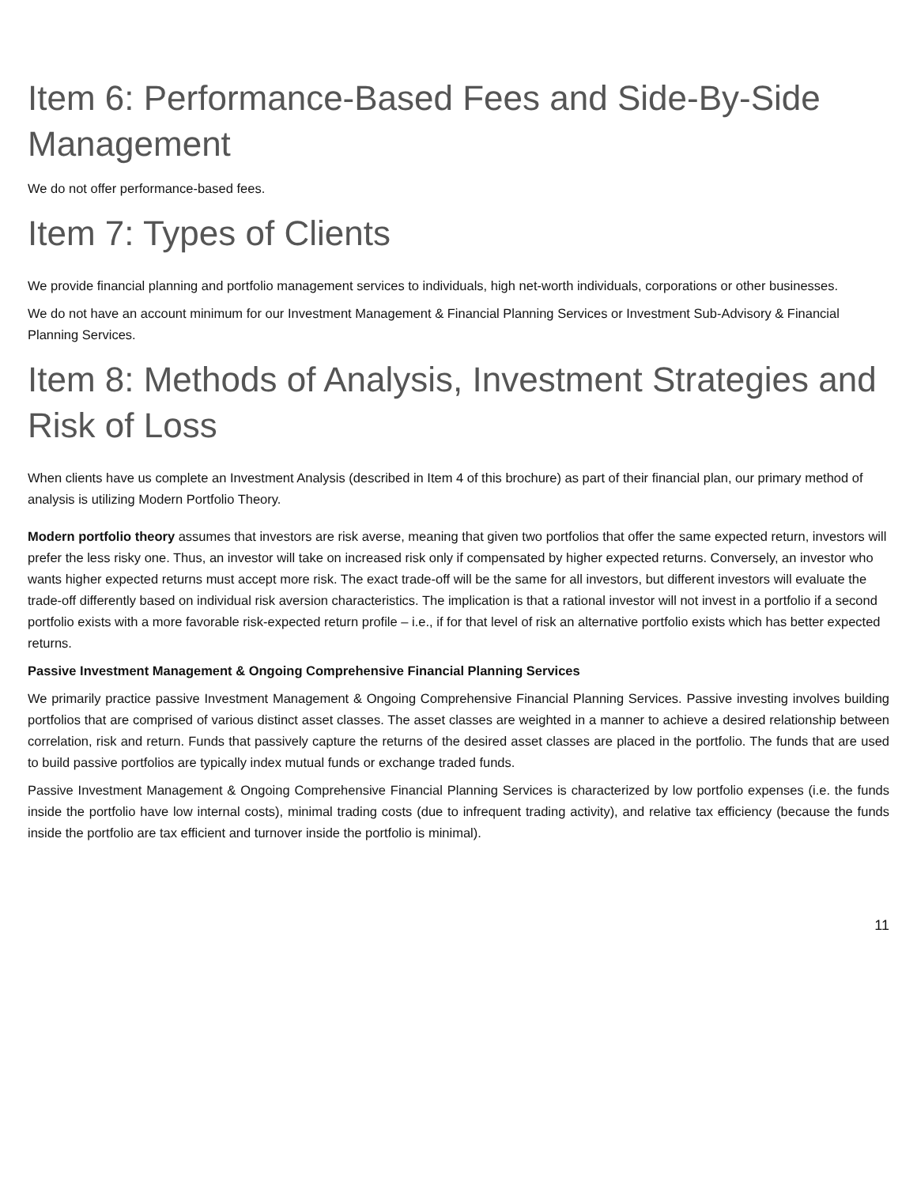Item 6: Performance-Based Fees and Side-By-Side Management
We do not offer performance-based fees.
Item 7: Types of Clients
We provide financial planning and portfolio management services to individuals, high net-worth individuals, corporations or other businesses.
We do not have an account minimum for our Investment Management & Financial Planning Services or Investment Sub-Advisory & Financial Planning Services.
Item 8: Methods of Analysis, Investment Strategies and Risk of Loss
When clients have us complete an Investment Analysis (described in Item 4 of this brochure) as part of their financial plan, our primary method of analysis is utilizing Modern Portfolio Theory.
Modern portfolio theory assumes that investors are risk averse, meaning that given two portfolios that offer the same expected return, investors will prefer the less risky one. Thus, an investor will take on increased risk only if compensated by higher expected returns. Conversely, an investor who wants higher expected returns must accept more risk. The exact trade-off will be the same for all investors, but different investors will evaluate the trade-off differently based on individual risk aversion characteristics. The implication is that a rational investor will not invest in a portfolio if a second portfolio exists with a more favorable risk-expected return profile – i.e., if for that level of risk an alternative portfolio exists which has better expected returns.
Passive Investment Management & Ongoing Comprehensive Financial Planning Services
We primarily practice passive Investment Management & Ongoing Comprehensive Financial Planning Services. Passive investing involves building portfolios that are comprised of various distinct asset classes. The asset classes are weighted in a manner to achieve a desired relationship between correlation, risk and return. Funds that passively capture the returns of the desired asset classes are placed in the portfolio. The funds that are used to build passive portfolios are typically index mutual funds or exchange traded funds.
Passive Investment Management & Ongoing Comprehensive Financial Planning Services is characterized by low portfolio expenses (i.e. the funds inside the portfolio have low internal costs), minimal trading costs (due to infrequent trading activity), and relative tax efficiency (because the funds inside the portfolio are tax efficient and turnover inside the portfolio is minimal).
11